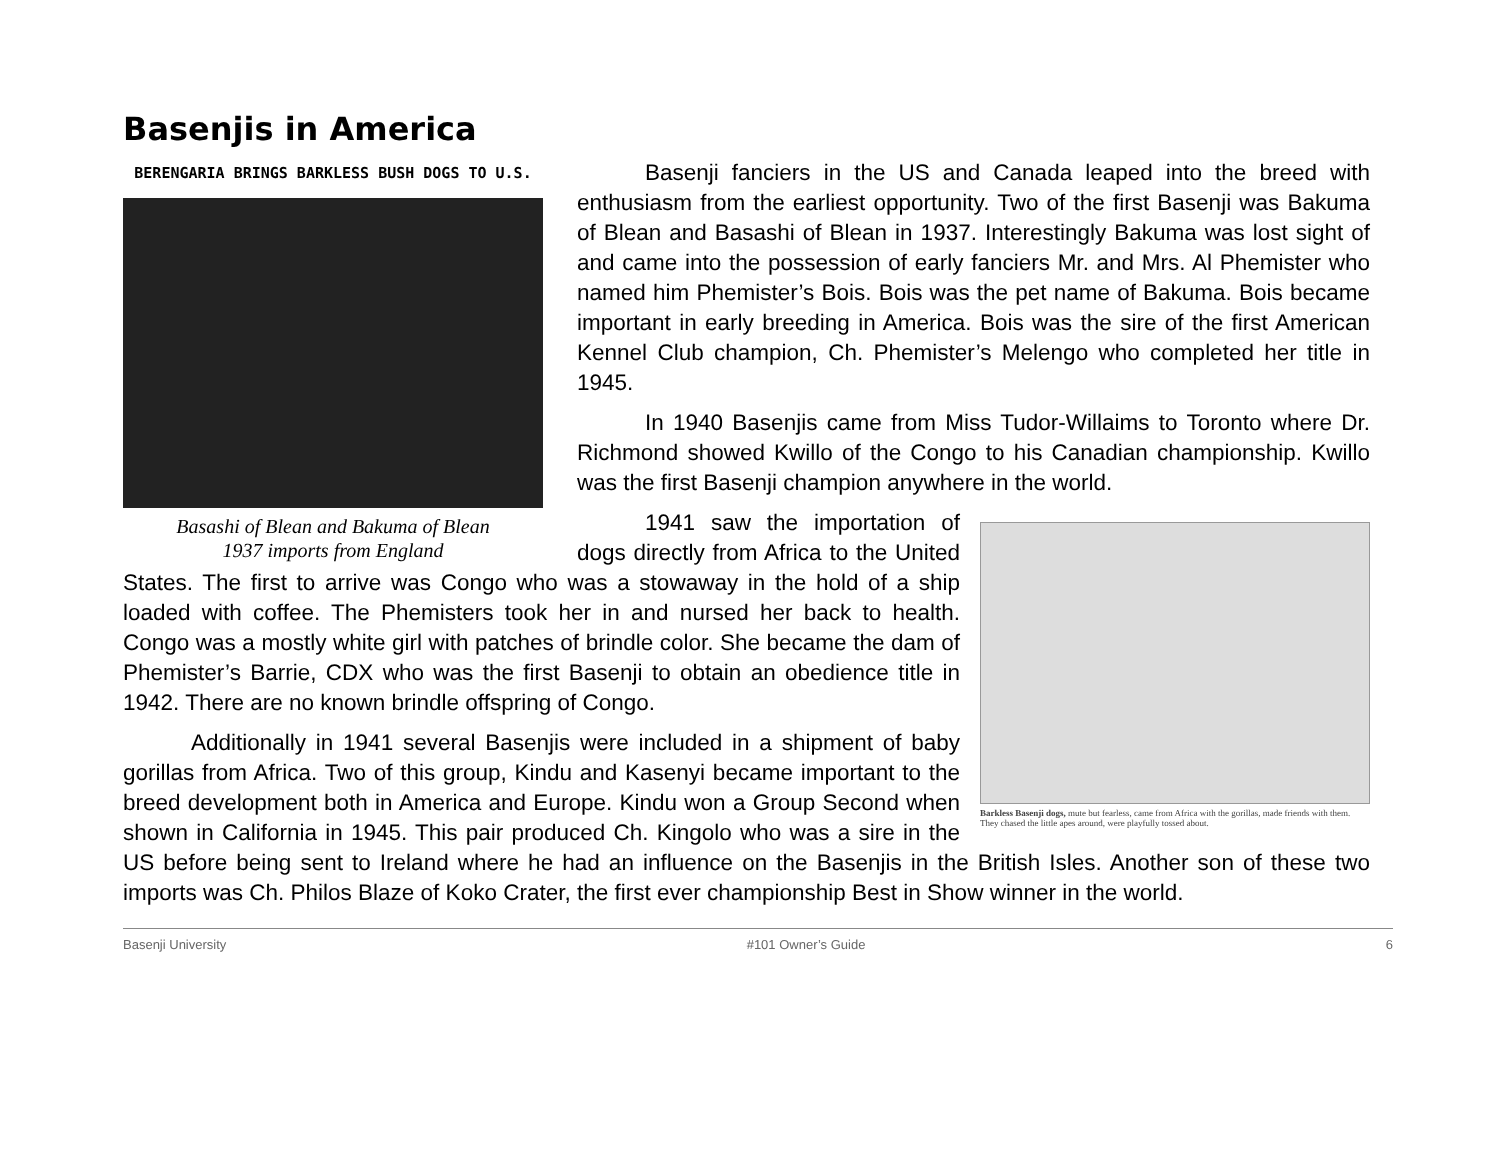Basenjis in America
BERENGARIA BRINGS BARKLESS BUSH DOGS TO U.S.
Basashi of Blean and Bakuma of Blean
1937 imports from England
Basenji fanciers in the US and Canada leaped into the breed with enthusiasm from the earliest opportunity. Two of the first Basenji was Bakuma of Blean and Basashi of Blean in 1937. Interestingly Bakuma was lost sight of and came into the possession of early fanciers Mr. and Mrs. Al Phemister who named him Phemister’s Bois. Bois was the pet name of Bakuma. Bois became important in early breeding in America. Bois was the sire of the first American Kennel Club champion, Ch. Phemister’s Melengo who completed her title in 1945.
In 1940 Basenjis came from Miss Tudor-Willaims to Toronto where Dr. Richmond showed Kwillo of the Congo to his Canadian championship. Kwillo was the first Basenji champion anywhere in the world.
Barkless Basenji dogs, mute but fearless, came from Africa with the gorillas, made friends with them. They chased the little apes around, were playfully tossed about.
1941 saw the importation of dogs directly from Africa to the United States. The first to arrive was Congo who was a stowaway in the hold of a ship loaded with coffee. The Phemisters took her in and nursed her back to health. Congo was a mostly white girl with patches of brindle color. She became the dam of Phemister’s Barrie, CDX who was the first Basenji to obtain an obedience title in 1942. There are no known brindle offspring of Congo.
Additionally in 1941 several Basenjis were included in a shipment of baby gorillas from Africa. Two of this group, Kindu and Kasenyi became important to the breed development both in America and Europe. Kindu won a Group Second when shown in California in 1945. This pair produced Ch. Kingolo who was a sire in the US before being sent to Ireland where he had an influence on the Basenjis in the British Isles. Another son of these two imports was Ch. Philos Blaze of Koko Crater, the first ever championship Best in Show winner in the world.
Basenji University #101 Owner’s Guide 6